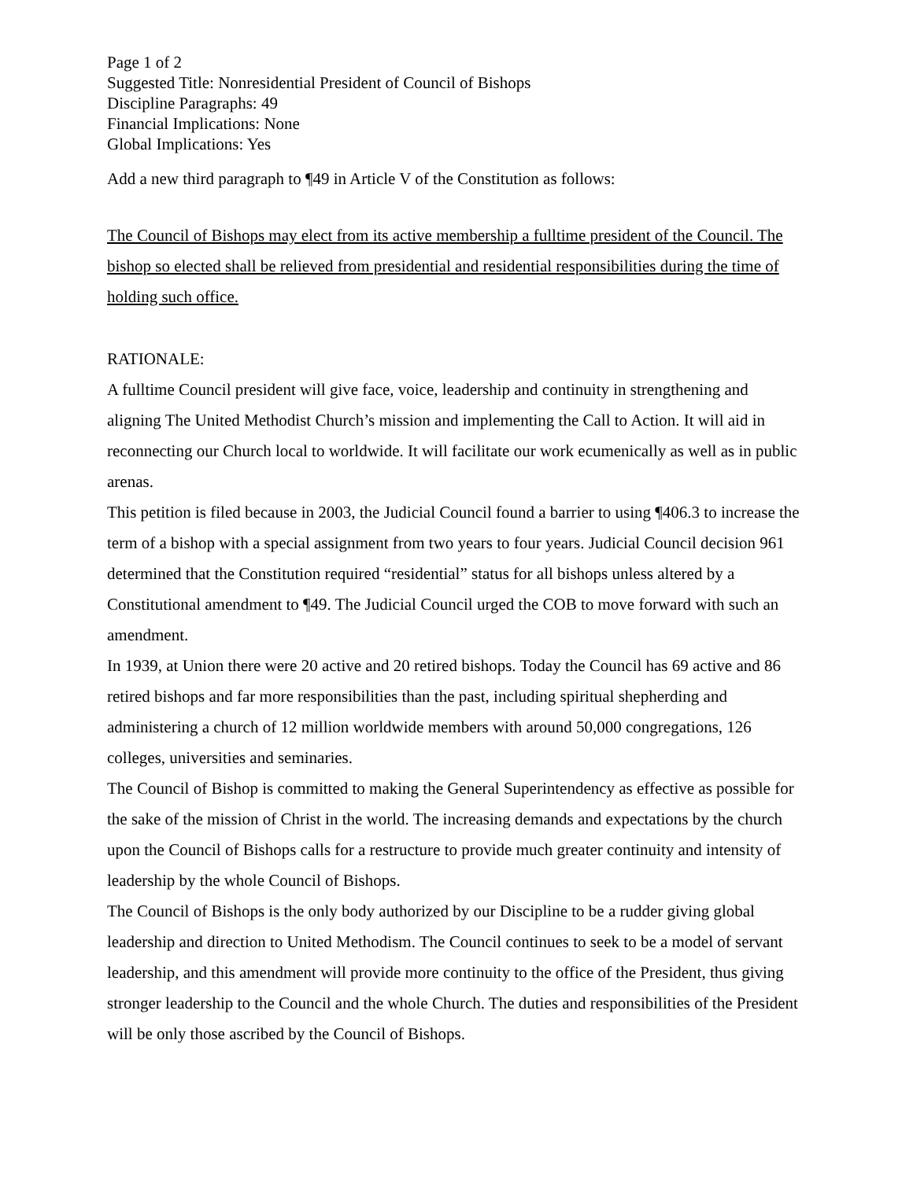Page 1 of 2
Suggested Title: Nonresidential President of Council of Bishops
Discipline Paragraphs: 49
Financial Implications: None
Global Implications: Yes
Add a new third paragraph to ¶49 in Article V of the Constitution as follows:
The Council of Bishops may elect from its active membership a fulltime president of the Council. The bishop so elected shall be relieved from presidential and residential responsibilities during the time of holding such office.
RATIONALE:
A fulltime Council president will give face, voice, leadership and continuity in strengthening and aligning The United Methodist Church’s mission and implementing the Call to Action. It will aid in reconnecting our Church local to worldwide. It will facilitate our work ecumenically as well as in public arenas.
This petition is filed because in 2003, the Judicial Council found a barrier to using ¶406.3 to increase the term of a bishop with a special assignment from two years to four years. Judicial Council decision 961 determined that the Constitution required “residential” status for all bishops unless altered by a Constitutional amendment to ¶49. The Judicial Council urged the COB to move forward with such an amendment.
In 1939, at Union there were 20 active and 20 retired bishops. Today the Council has 69 active and 86 retired bishops and far more responsibilities than the past, including spiritual shepherding and administering a church of 12 million worldwide members with around 50,000 congregations, 126 colleges, universities and seminaries.
The Council of Bishop is committed to making the General Superintendency as effective as possible for the sake of the mission of Christ in the world. The increasing demands and expectations by the church upon the Council of Bishops calls for a restructure to provide much greater continuity and intensity of leadership by the whole Council of Bishops.
The Council of Bishops is the only body authorized by our Discipline to be a rudder giving global leadership and direction to United Methodism. The Council continues to seek to be a model of servant leadership, and this amendment will provide more continuity to the office of the President, thus giving stronger leadership to the Council and the whole Church. The duties and responsibilities of the President will be only those ascribed by the Council of Bishops.